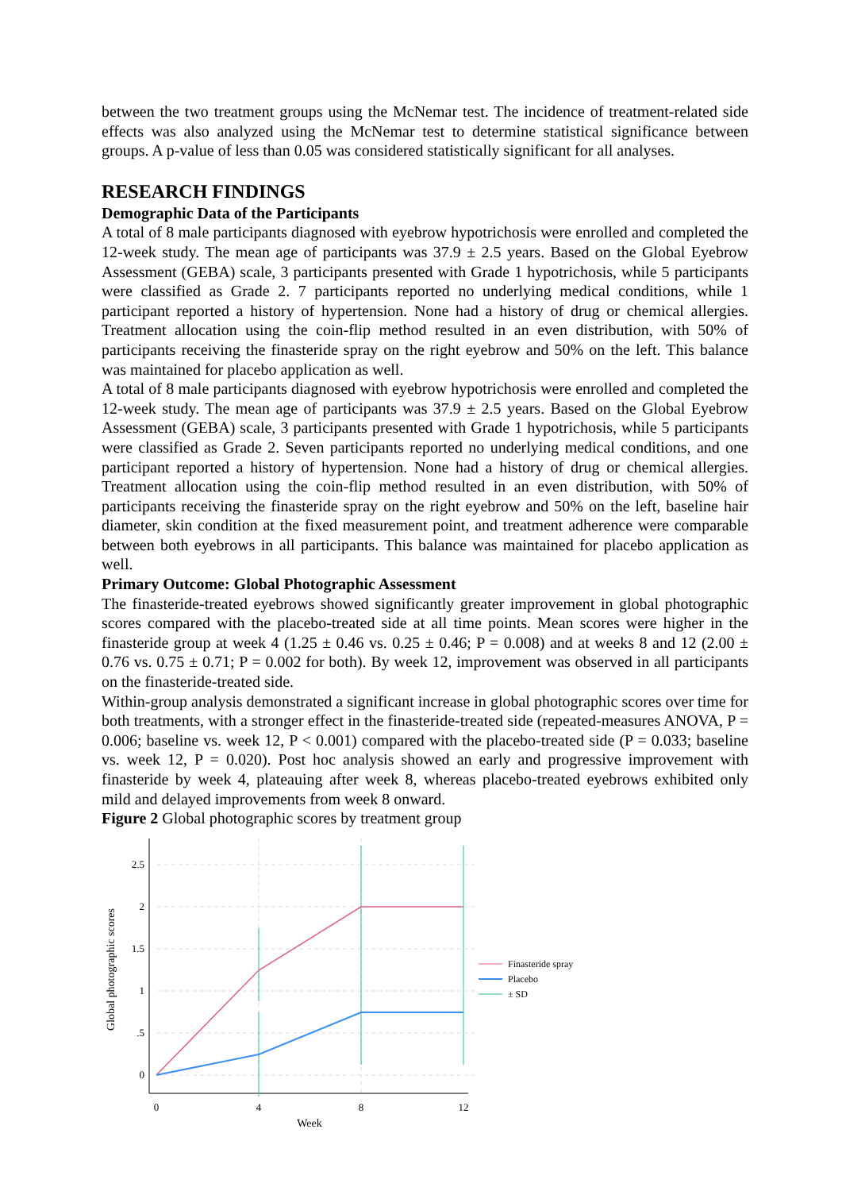between the two treatment groups using the McNemar test. The incidence of treatment-related side effects was also analyzed using the McNemar test to determine statistical significance between groups. A p-value of less than 0.05 was considered statistically significant for all analyses.
RESEARCH FINDINGS
Demographic Data of the Participants
A total of 8 male participants diagnosed with eyebrow hypotrichosis were enrolled and completed the 12-week study. The mean age of participants was 37.9 ± 2.5 years. Based on the Global Eyebrow Assessment (GEBA) scale, 3 participants presented with Grade 1 hypotrichosis, while 5 participants were classified as Grade 2. 7 participants reported no underlying medical conditions, while 1 participant reported a history of hypertension. None had a history of drug or chemical allergies. Treatment allocation using the coin-flip method resulted in an even distribution, with 50% of participants receiving the finasteride spray on the right eyebrow and 50% on the left. This balance was maintained for placebo application as well.
A total of 8 male participants diagnosed with eyebrow hypotrichosis were enrolled and completed the 12-week study. The mean age of participants was 37.9 ± 2.5 years. Based on the Global Eyebrow Assessment (GEBA) scale, 3 participants presented with Grade 1 hypotrichosis, while 5 participants were classified as Grade 2. Seven participants reported no underlying medical conditions, and one participant reported a history of hypertension. None had a history of drug or chemical allergies. Treatment allocation using the coin-flip method resulted in an even distribution, with 50% of participants receiving the finasteride spray on the right eyebrow and 50% on the left, baseline hair diameter, skin condition at the fixed measurement point, and treatment adherence were comparable between both eyebrows in all participants. This balance was maintained for placebo application as well.
Primary Outcome: Global Photographic Assessment
The finasteride-treated eyebrows showed significantly greater improvement in global photographic scores compared with the placebo-treated side at all time points. Mean scores were higher in the finasteride group at week 4 (1.25 ± 0.46 vs. 0.25 ± 0.46; P = 0.008) and at weeks 8 and 12 (2.00 ± 0.76 vs. 0.75 ± 0.71; P = 0.002 for both). By week 12, improvement was observed in all participants on the finasteride-treated side.
Within-group analysis demonstrated a significant increase in global photographic scores over time for both treatments, with a stronger effect in the finasteride-treated side (repeated-measures ANOVA, P = 0.006; baseline vs. week 12, P < 0.001) compared with the placebo-treated side (P = 0.033; baseline vs. week 12, P = 0.020). Post hoc analysis showed an early and progressive improvement with finasteride by week 4, plateauing after week 8, whereas placebo-treated eyebrows exhibited only mild and delayed improvements from week 8 onward.
Figure 2 Global photographic scores by treatment group
2.5
2
1.5
1
.5
0
0
4
8
12
Week
Global photographic scores
Finasteride spray
Placebo
± SD